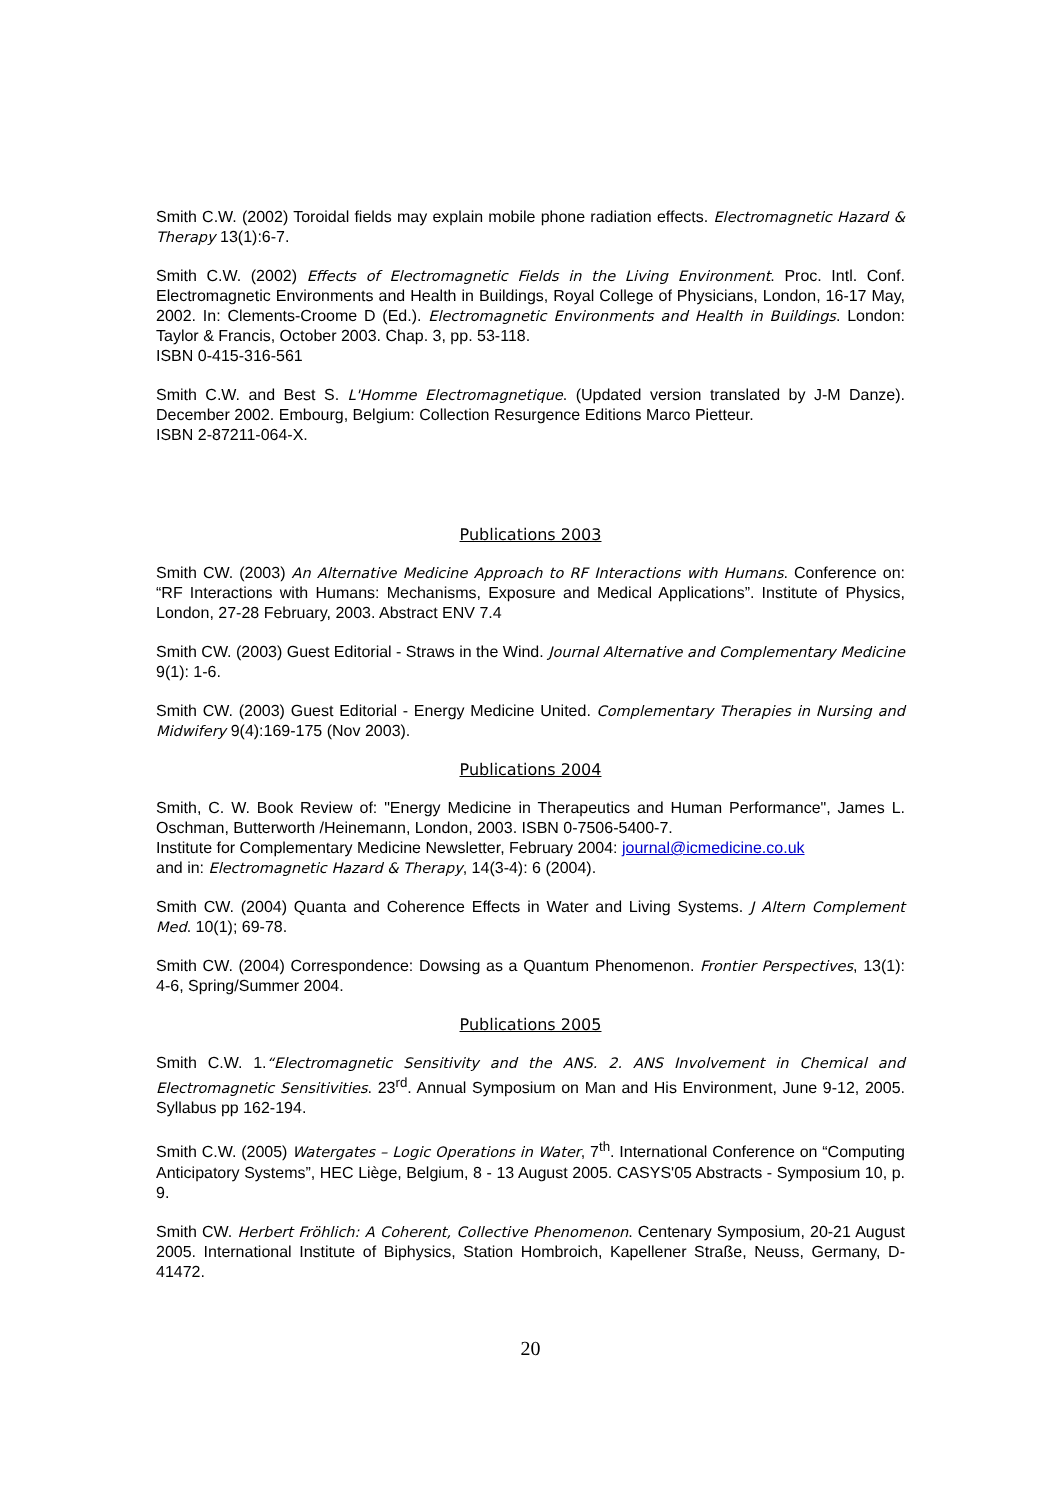Smith C.W. (2002) Toroidal fields may explain mobile phone radiation effects. Electromagnetic Hazard & Therapy 13(1):6-7.
Smith C.W. (2002) Effects of Electromagnetic Fields in the Living Environment. Proc. Intl. Conf. Electromagnetic Environments and Health in Buildings, Royal College of Physicians, London, 16-17 May, 2002. In: Clements-Croome D (Ed.). Electromagnetic Environments and Health in Buildings. London: Taylor & Francis, October 2003. Chap. 3, pp. 53-118.
ISBN 0-415-316-561
Smith C.W. and Best S. L'Homme Electromagnetique. (Updated version translated by J-M Danze). December 2002. Embourg, Belgium: Collection Resurgence Editions Marco Pietteur.
ISBN 2-87211-064-X.
Publications 2003
Smith CW. (2003) An Alternative Medicine Approach to RF Interactions with Humans. Conference on: “RF Interactions with Humans: Mechanisms, Exposure and Medical Applications”. Institute of Physics, London, 27-28 February, 2003. Abstract ENV 7.4
Smith CW. (2003) Guest Editorial - Straws in the Wind. Journal Alternative and Complementary Medicine 9(1): 1-6.
Smith CW. (2003) Guest Editorial - Energy Medicine United. Complementary Therapies in Nursing and Midwifery 9(4):169-175 (Nov 2003).
Publications 2004
Smith, C. W. Book Review of: "Energy Medicine in Therapeutics and Human Performance", James L. Oschman, Butterworth /Heinemann, London, 2003. ISBN 0-7506-5400-7.
Institute for Complementary Medicine Newsletter, February 2004: journal@icmedicine.co.uk
and in: Electromagnetic Hazard & Therapy, 14(3-4): 6 (2004).
Smith CW. (2004) Quanta and Coherence Effects in Water and Living Systems. J Altern Complement Med. 10(1); 69-78.
Smith CW. (2004) Correspondence: Dowsing as a Quantum Phenomenon. Frontier Perspectives, 13(1): 4-6, Spring/Summer 2004.
Publications 2005
Smith C.W. 1.“Electromagnetic Sensitivity and the ANS. 2. ANS Involvement in Chemical and Electromagnetic Sensitivities. 23<sup>rd</sup>. Annual Symposium on Man and His Environment, June 9-12, 2005. Syllabus pp 162-194.
Smith C.W. (2005) Watergates – Logic Operations in Water, 7<sup>th</sup>. International Conference on “Computing Anticipatory Systems”, HEC Liège, Belgium, 8 - 13 August 2005. CASYS'05 Abstracts - Symposium 10, p. 9.
Smith CW. Herbert Fröhlich: A Coherent, Collective Phenomenon. Centenary Symposium, 20-21 August 2005. International Institute of Biphysics, Station Hombroich, Kapellener Straße, Neuss, Germany, D-41472.
20